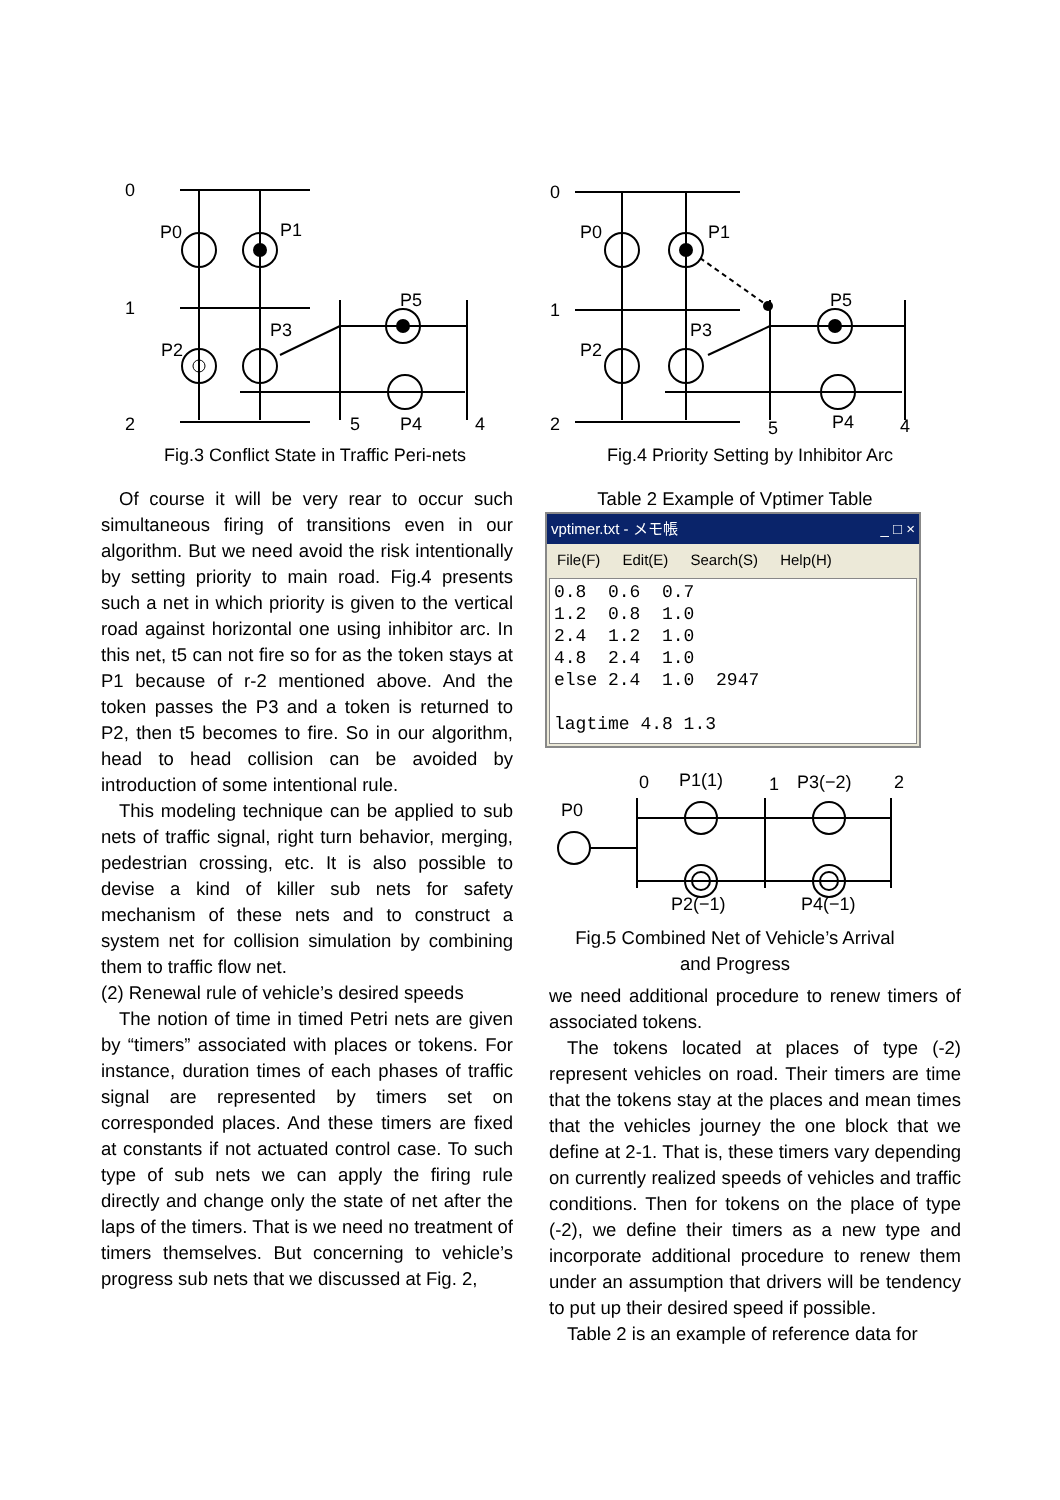0
P0
P1
1
P3
P2
P5
2
5
P4
4
Fig.3 Conflict State in Traffic Peri-nets
0
P0
P1
1
P3
P2
P5
2
5
P4
4
Fig.4 Priority Setting by Inhibitor Arc
Of course it will be very rear to occur such simultaneous firing of transitions even in our algorithm. But we need avoid the risk intentionally by setting priority to main road. Fig.4 presents such a net in which priority is given to the vertical road against horizontal one using inhibitor arc. In this net, t5 can not fire so for as the token stays at P1 because of r-2 mentioned above. And the token passes the P3 and a token is returned to P2, then t5 becomes to fire. So in our algorithm, head to head collision can be avoided by introduction of some intentional rule.
This modeling technique can be applied to sub nets of traffic signal, right turn behavior, merging, pedestrian crossing, etc. It is also possible to devise a kind of killer sub nets for safety mechanism of these nets and to construct a system net for collision simulation by combining them to traffic flow net.
(2) Renewal rule of vehicle’s desired speeds
The notion of time in timed Petri nets are given by “timers” associated with places or tokens. For instance, duration times of each phases of traffic signal are represented by timers set on corresponded places. And these timers are fixed at constants if not actuated control case. To such type of sub nets we can apply the firing rule directly and change only the state of net after the laps of the timers. That is we need no treatment of timers themselves. But concerning to vehicle’s progress sub nets that we discussed at Fig. 2,
Table 2 Example of Vptimer Table
vptimer.txt - メモ帳 _ □ ×
File(F) Edit(E) Search(S) Help(H)
0.8 0.6 0.7 1.2 0.8 1.0 2.4 1.2 1.0 4.8 2.4 1.0 else 2.4 1.0 2947 lagtime 4.8 1.3
0
P1(1)
1
P3(−2)
2
P0
P2(−1)
P4(−1)
Fig.5 Combined Net of Vehicle’s Arrival
and Progress
we need additional procedure to renew timers of associated tokens.
The tokens located at places of type (-2) represent vehicles on road. Their timers are time that the tokens stay at the places and mean times that the vehicles journey the one block that we define at 2-1. That is, these timers vary depending on currently realized speeds of vehicles and traffic conditions. Then for tokens on the place of type (-2), we define their timers as a new type and incorporate additional procedure to renew them under an assumption that drivers will be tendency to put up their desired speed if possible.
Table 2 is an example of reference data for